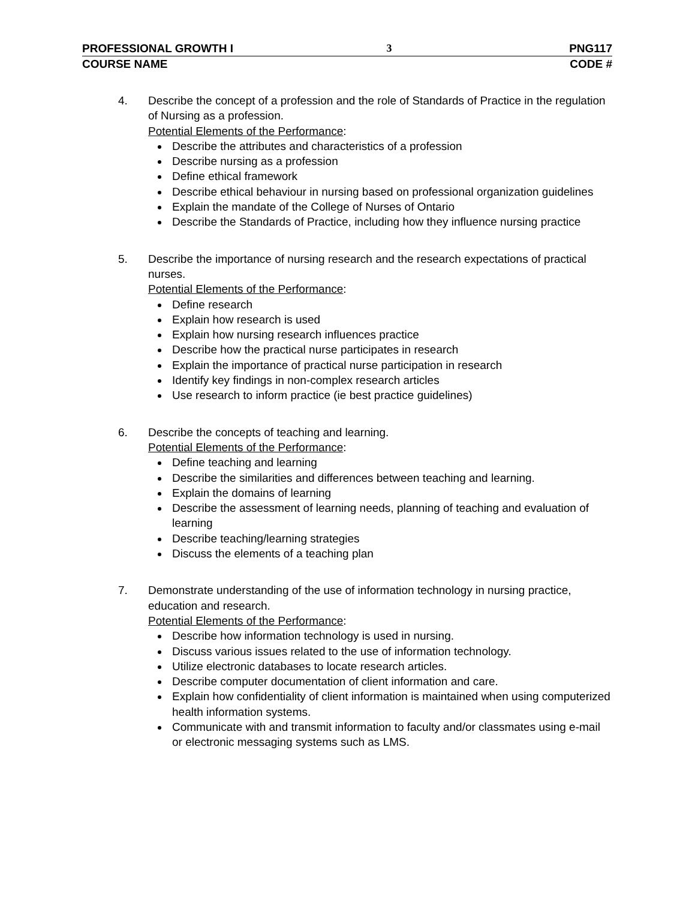PROFESSIONAL GROWTH I 3 PNG117
COURSE NAME CODE #
4. Describe the concept of a profession and the role of Standards of Practice in the regulation of Nursing as a profession.
Potential Elements of the Performance:
Describe the attributes and characteristics of a profession
Describe nursing as a profession
Define ethical framework
Describe ethical behaviour in nursing based on professional organization guidelines
Explain the mandate of the College of Nurses of Ontario
Describe the Standards of Practice, including how they influence nursing practice
5. Describe the importance of nursing research and the research expectations of practical nurses.
Potential Elements of the Performance:
Define research
Explain how research is used
Explain how nursing research influences practice
Describe how the practical nurse participates in research
Explain the importance of practical nurse participation in research
Identify key findings in non-complex research articles
Use research to inform practice (ie best practice guidelines)
6. Describe the concepts of teaching and learning.
Potential Elements of the Performance:
Define teaching and learning
Describe the similarities and differences between teaching and learning.
Explain the domains of learning
Describe the assessment of learning needs, planning of teaching and evaluation of learning
Describe teaching/learning strategies
Discuss the elements of a teaching plan
7. Demonstrate understanding of the use of information technology in nursing practice, education and research.
Potential Elements of the Performance:
Describe how information technology is used in nursing.
Discuss various issues related to the use of information technology.
Utilize electronic databases to locate research articles.
Describe computer documentation of client information and care.
Explain how confidentiality of client information is maintained when using computerized health information systems.
Communicate with and transmit information to faculty and/or classmates using e-mail or electronic messaging systems such as LMS.